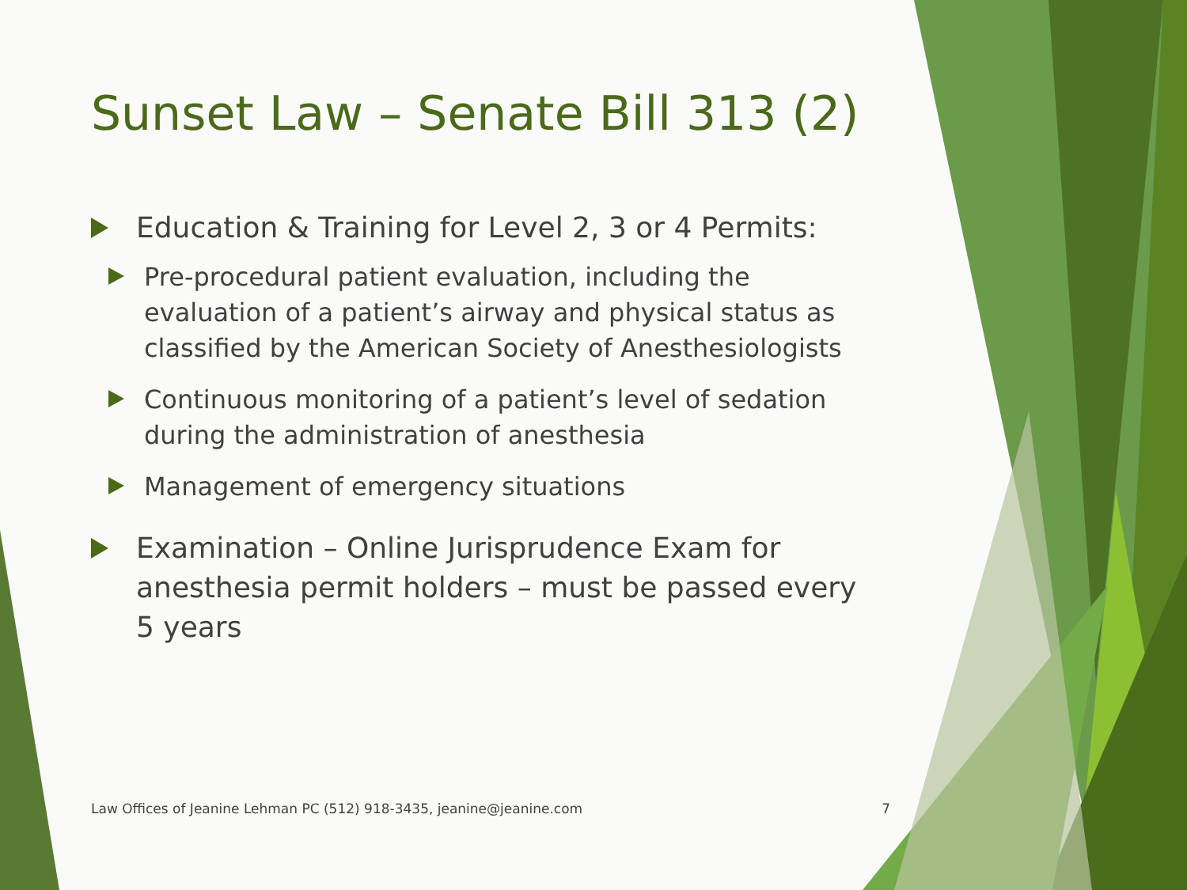Sunset Law – Senate Bill 313 (2)
Education & Training for Level 2, 3 or 4 Permits:
Pre-procedural patient evaluation, including the evaluation of a patient’s airway and physical status as classified by the American Society of Anesthesiologists
Continuous monitoring of a patient’s level of sedation during the administration of anesthesia
Management of emergency situations
Examination – Online Jurisprudence Exam for anesthesia permit holders – must be passed every 5 years
Law Offices of Jeanine Lehman PC (512) 918-3435, jeanine@jeanine.com 7